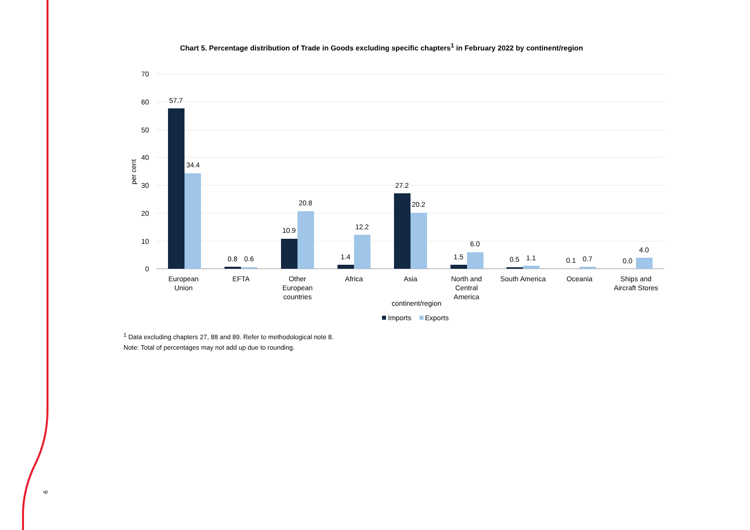Chart 5. Percentage distribution of Trade in Goods excluding specific chapters<sup>1</sup> in February 2022 by continent/region
70
60
50
40
30
20
10
0
per cent
57.7
34.4
0.8
0.6
10.9
20.8
1.4
12.2
27.2
20.2
1.5
6.0
0.5
1.1
0.1
0.7
0.0
4.0
European
Union
EFTA
Other
European
countries
Africa
Asia
North and
Central
America
South America
Oceania
Ships and
Aircraft Stores
continent/region
Imports
Exports
<sup>1</sup> Data excluding chapters 27, 88 and 89. Refer to methodological note 8.
Note: Total of percentages may not add up due to rounding.
9